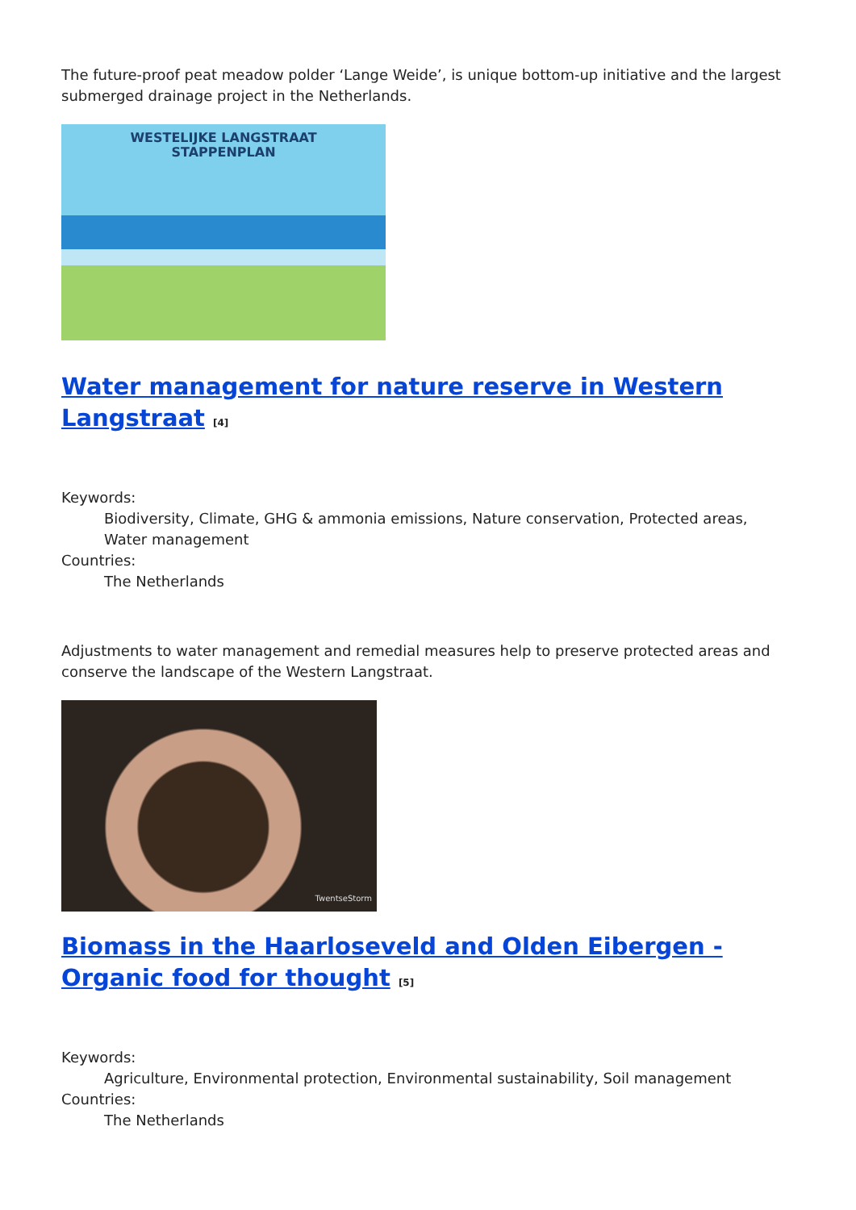The future-proof peat meadow polder ‘Lange Weide’, is unique bottom-up initiative and the largest submerged drainage project in the Netherlands.
WESTELIJKE LANGSTRAAT
STAPPENPLAN
Water management for nature reserve in Western Langstraat <sup>[4]</sup>
Keywords:
Biodiversity, Climate, GHG & ammonia emissions, Nature conservation, Protected areas, Water management
Countries:
The Netherlands
Adjustments to water management and remedial measures help to preserve protected areas and conserve the landscape of the Western Langstraat.
TwentseStorm
Biomass in the Haarloseveld and Olden Eibergen - Organic food for thought <sup>[5]</sup>
Keywords:
Agriculture, Environmental protection, Environmental sustainability, Soil management
Countries:
The Netherlands